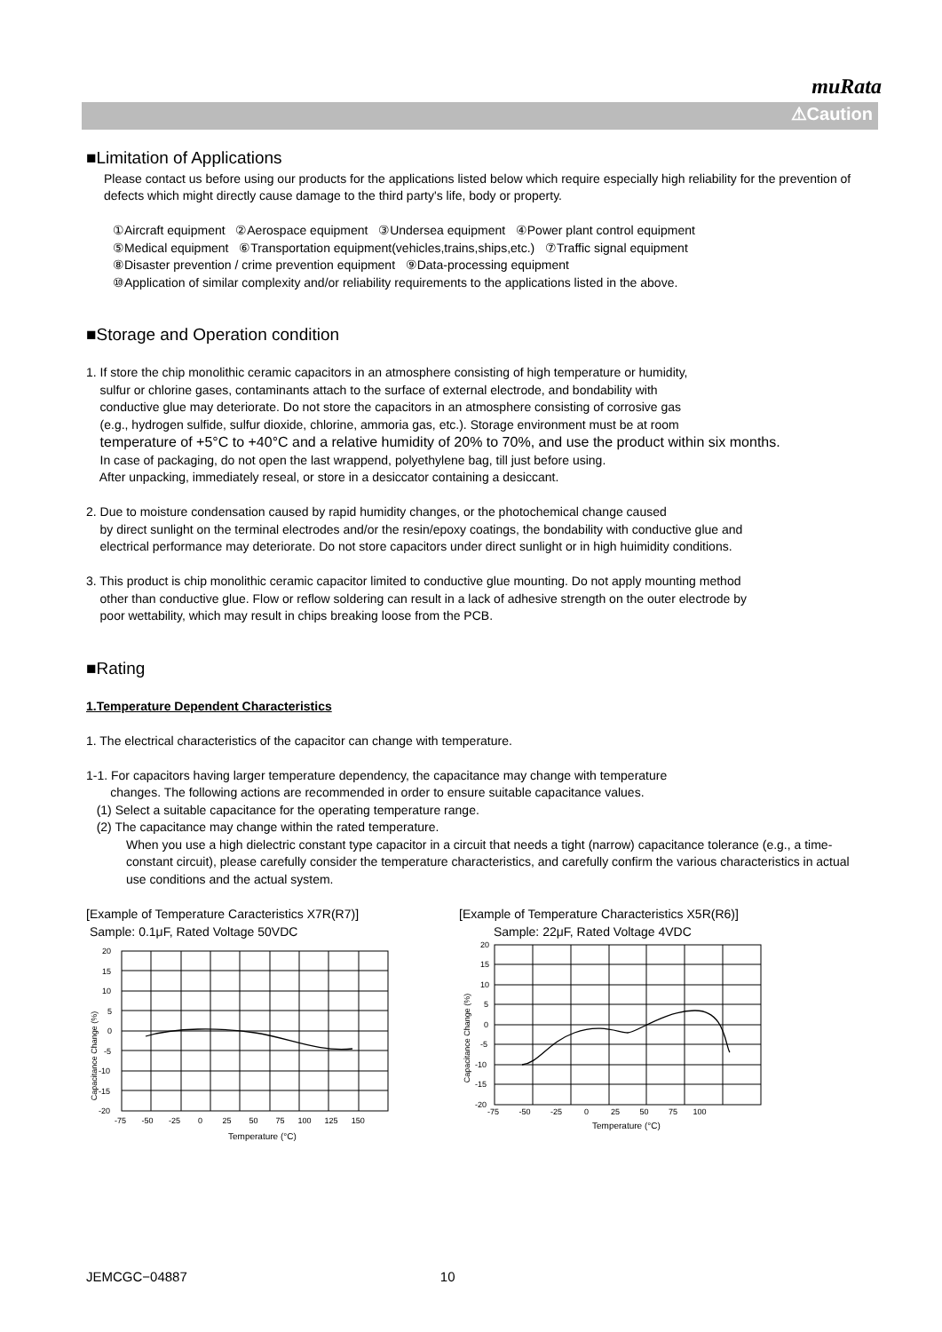muRata
⚠Caution
■Limitation of Applications
Please contact us before using our products for the applications listed below which require especially high reliability for the prevention of defects which might directly cause damage to the third party's life, body or property.
①Aircraft equipment ②Aerospace equipment ③Undersea equipment ④Power plant control equipment
⑤Medical equipment ⑥Transportation equipment(vehicles,trains,ships,etc.) ⑦Traffic signal equipment
⑧Disaster prevention / crime prevention equipment ⑨Data-processing equipment
⑩Application of similar complexity and/or reliability requirements to the applications listed in the above.
■Storage and Operation condition
1. If store the chip monolithic ceramic capacitors in an atmosphere consisting of high temperature or humidity,
sulfur or chlorine gases, contaminants attach to the surface of external electrode, and bondability with
conductive glue may deteriorate. Do not store the capacitors in an atmosphere consisting of corrosive gas
(e.g., hydrogen sulfide, sulfur dioxide, chlorine, ammoria gas, etc.). Storage environment must be at room
temperature of +5°C to +40°C and a relative humidity of 20% to 70%, and use the product within six months.
In case of packaging, do not open the last wrappend, polyethylene bag, till just before using.
After unpacking, immediately reseal, or store in a desiccator containing a desiccant.
2. Due to moisture condensation caused by rapid humidity changes, or the photochemical change caused
by direct sunlight on the terminal electrodes and/or the resin/epoxy coatings, the bondability with conductive glue and
electrical performance may deteriorate. Do not store capacitors under direct sunlight or in high huimidity conditions.
3. This product is chip monolithic ceramic capacitor limited to conductive glue mounting. Do not apply mounting method
other than conductive glue. Flow or reflow soldering can result in a lack of adhesive strength on the outer electrode by
poor wettability, which may result in chips breaking loose from the PCB.
■Rating
1.Temperature Dependent Characteristics
1. The electrical characteristics of the capacitor can change with temperature.
1-1. For capacitors having larger temperature dependency, the capacitance may change with temperature
changes. The following actions are recommended in order to ensure suitable capacitance values.
(1) Select a suitable capacitance for the operating temperature range.
(2) The capacitance may change within the rated temperature.
When you use a high dielectric constant type capacitor in a circuit that needs a tight (narrow) capacitance tolerance (e.g., a time-constant circuit), please carefully consider the temperature characteristics, and carefully confirm the various characteristics in actual use conditions and the actual system.
[Example of Temperature Caracteristics X7R(R7)]
Sample: 0.1μF, Rated Voltage 50VDC
Capacitance Change (%)
20
15
10
5
0
-5
-10
-15
-20
-75 -50 -25 0 25 50 75 100 125 150
Temperature (°C)
[Example of Temperature Characteristics X5R(R6)]
Sample: 22μF, Rated Voltage 4VDC
Capacitance Change (%)
20
15
10
5
0
-5
-10
-15
-20
-75 -50 -25 0 25 50 75 100
Temperature (°C)
JEMCGC−04887 10